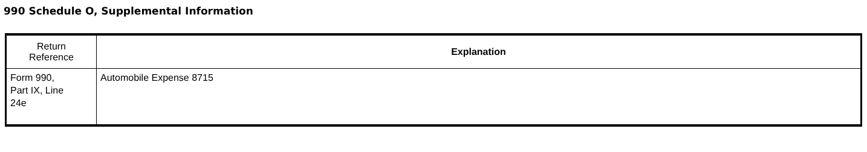990 Schedule O, Supplemental Information
| Return Reference | Explanation |
| --- | --- |
| Form 990, Part IX, Line 24e | Automobile Expense 8715 |